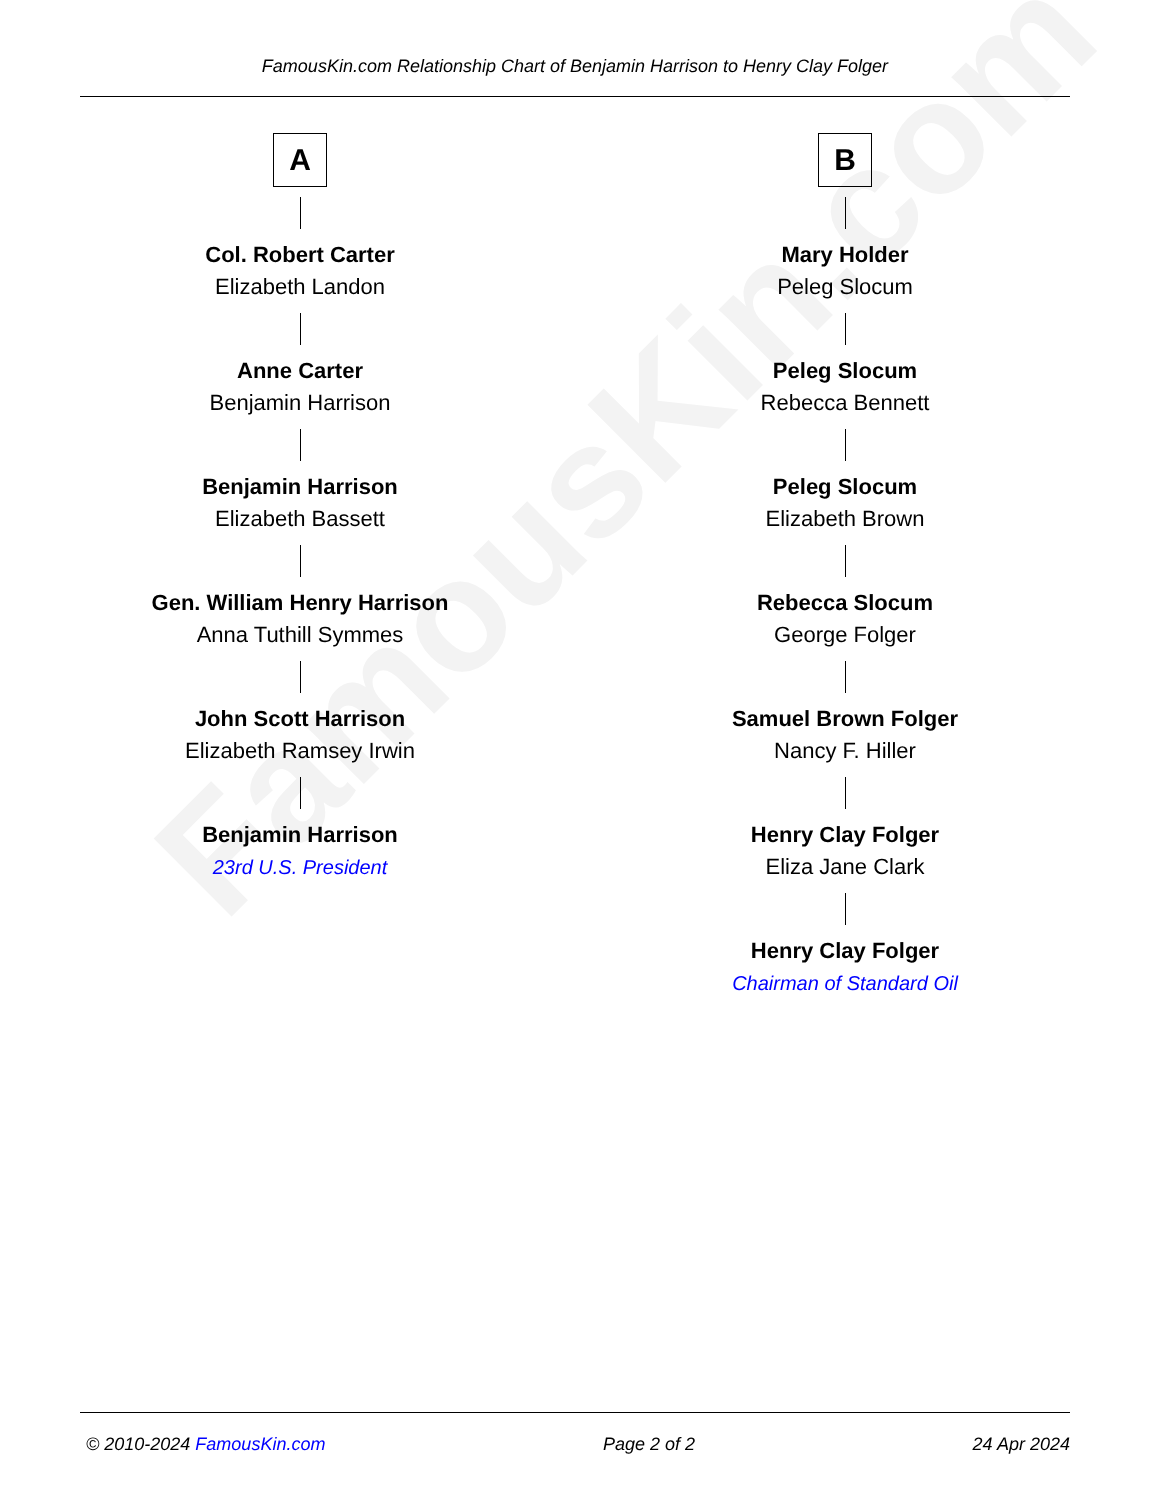FamousKin.com
FamousKin.com Relationship Chart of Benjamin Harrison to Henry Clay Folger
A
Col. Robert Carter
Elizabeth Landon
Anne Carter
Benjamin Harrison
Benjamin Harrison
Elizabeth Bassett
Gen. William Henry Harrison
Anna Tuthill Symmes
John Scott Harrison
Elizabeth Ramsey Irwin
Benjamin Harrison
23rd U.S. President
B
Mary Holder
Peleg Slocum
Peleg Slocum
Rebecca Bennett
Peleg Slocum
Elizabeth Brown
Rebecca Slocum
George Folger
Samuel Brown Folger
Nancy F. Hiller
Henry Clay Folger
Eliza Jane Clark
Henry Clay Folger
Chairman of Standard Oil
© 2010-2024 FamousKin.com Page 2 of 2 24 Apr 2024